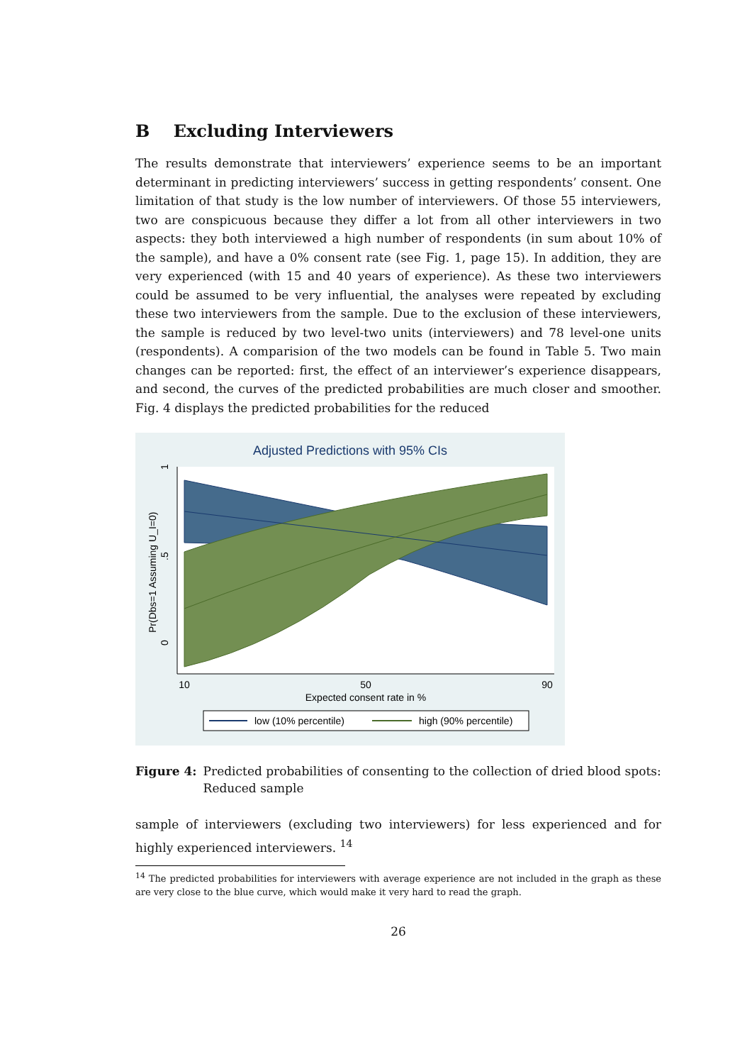B Excluding Interviewers
The results demonstrate that interviewers’ experience seems to be an important determinant in predicting interviewers’ success in getting respondents’ consent. One limitation of that study is the low number of interviewers. Of those 55 interviewers, two are conspicuous because they differ a lot from all other interviewers in two aspects: they both interviewed a high number of respondents (in sum about 10% of the sample), and have a 0% consent rate (see Fig. 1, page 15). In addition, they are very experienced (with 15 and 40 years of experience). As these two interviewers could be assumed to be very influential, the analyses were repeated by excluding these two interviewers from the sample. Due to the exclusion of these interviewers, the sample is reduced by two level-two units (interviewers) and 78 level-one units (respondents). A comparision of the two models can be found in Table 5. Two main changes can be reported: first, the effect of an interviewer’s experience disappears, and second, the curves of the predicted probabilities are much closer and smoother. Fig. 4 displays the predicted probabilities for the reduced
Adjusted Predictions with 95% CIs
10
50
90
Expected consent rate in %
0
.5
1
Pr(Dbs=1 Assuming U_I=0)
low (10% percentile)
high (90% percentile)
Figure 4: Predicted probabilities of consenting to the collection of dried blood spots: Reduced sample
sample of interviewers (excluding two interviewers) for less experienced and for highly experienced interviewers. <sup>14</sup>
<sup>14</sup> The predicted probabilities for interviewers with average experience are not included in the graph as these are very close to the blue curve, which would make it very hard to read the graph.
26